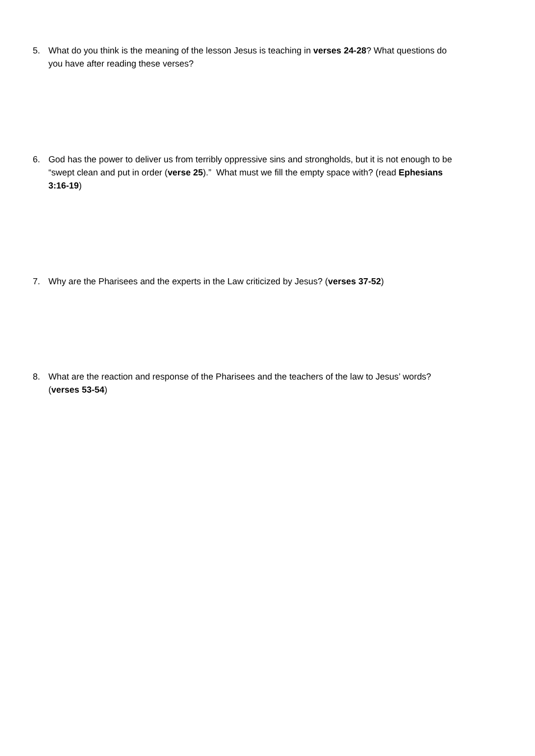5. What do you think is the meaning of the lesson Jesus is teaching in verses 24-28? What questions do you have after reading these verses?
6. God has the power to deliver us from terribly oppressive sins and strongholds, but it is not enough to be “swept clean and put in order (verse 25).” What must we fill the empty space with? (read Ephesians 3:16-19)
7. Why are the Pharisees and the experts in the Law criticized by Jesus? (verses 37-52)
8. What are the reaction and response of the Pharisees and the teachers of the law to Jesus’ words? (verses 53-54)